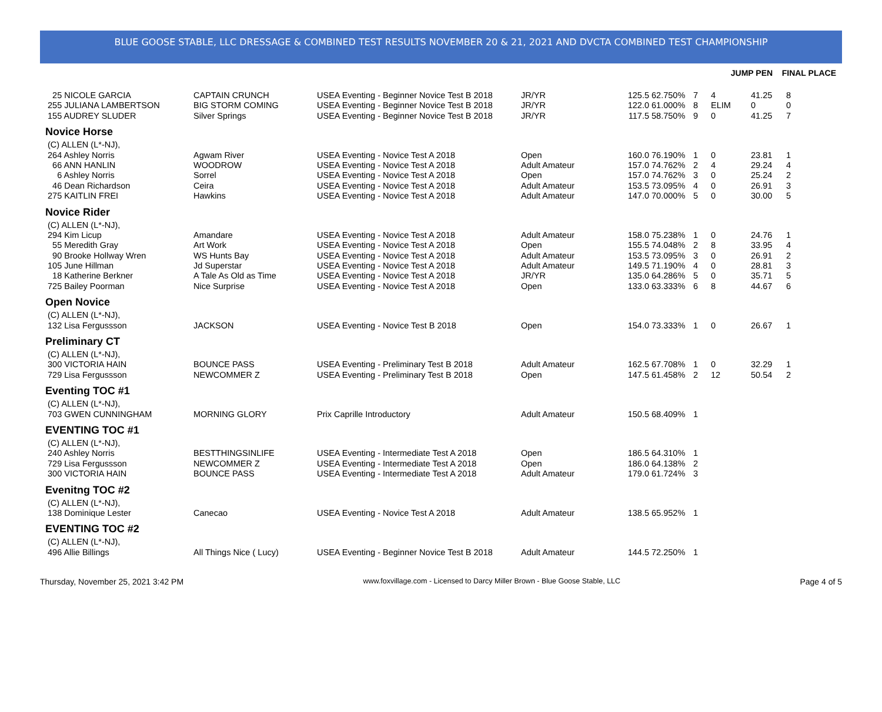BLUE GOOSE STABLE, LLC DRESSAGE & COMBINED TEST RESULTS NOVEMBER 20 & 21, 2021 AND DVCTA COMBINED TEST CHAMPIONSHIP
JUMP PEN FINAL PLACE
| 25 NICOLE GARCIA | CAPTAIN CRUNCH | USEA Eventing - Beginner Novice Test B 2018 | JR/YR | 125.5 | 62.750% | 7 | 4 | 41.25 | 8 |
| 255 JULIANA LAMBERTSON | BIG STORM COMING | USEA Eventing - Beginner Novice Test B 2018 | JR/YR | 122.0 | 61.000% | 8 | ELIM | 0 | 0 |
| 155 AUDREY SLUDER | Silver Springs | USEA Eventing - Beginner Novice Test B 2018 | JR/YR | 117.5 | 58.750% | 9 | 0 | 41.25 | 7 |
| Novice Horse | | | | | | | | | |
| (C) ALLEN (L*-NJ), | | | | | | | | | |
| 264 Ashley Norris | Agwam River | USEA Eventing - Novice Test A 2018 | Open | 160.0 | 76.190% | 1 | 0 | 23.81 | 1 |
| 66 ANN HANLIN | WOODROW | USEA Eventing - Novice Test A 2018 | Adult Amateur | 157.0 | 74.762% | 2 | 4 | 29.24 | 4 |
| 6 Ashley Norris | Sorrel | USEA Eventing - Novice Test A 2018 | Open | 157.0 | 74.762% | 3 | 0 | 25.24 | 2 |
| 46 Dean Richardson | Ceira | USEA Eventing - Novice Test A 2018 | Adult Amateur | 153.5 | 73.095% | 4 | 0 | 26.91 | 3 |
| 275 KAITLIN FREI | Hawkins | USEA Eventing - Novice Test A 2018 | Adult Amateur | 147.0 | 70.000% | 5 | 0 | 30.00 | 5 |
| Novice Rider | | | | | | | | | |
| (C) ALLEN (L*-NJ), | | | | | | | | | |
| 294 Kim Licup | Amandare | USEA Eventing - Novice Test A 2018 | Adult Amateur | 158.0 | 75.238% | 1 | 0 | 24.76 | 1 |
| 55 Meredith Gray | Art Work | USEA Eventing - Novice Test A 2018 | Open | 155.5 | 74.048% | 2 | 8 | 33.95 | 4 |
| 90 Brooke Hollway Wren | WS Hunts Bay | USEA Eventing - Novice Test A 2018 | Adult Amateur | 153.5 | 73.095% | 3 | 0 | 26.91 | 2 |
| 105 June Hillman | Jd Superstar | USEA Eventing - Novice Test A 2018 | Adult Amateur | 149.5 | 71.190% | 4 | 0 | 28.81 | 3 |
| 18 Katherine Berkner | A Tale As Old as Time | USEA Eventing - Novice Test A 2018 | JR/YR | 135.0 | 64.286% | 5 | 0 | 35.71 | 5 |
| 725 Bailey Poorman | Nice Surprise | USEA Eventing - Novice Test A 2018 | Open | 133.0 | 63.333% | 6 | 8 | 44.67 | 6 |
| Open Novice | | | | | | | | | |
| (C) ALLEN (L*-NJ), | | | | | | | | | |
| 132 Lisa Fergussson | JACKSON | USEA Eventing - Novice Test B 2018 | Open | 154.0 | 73.333% | 1 | 0 | 26.67 | 1 |
| Preliminary CT | | | | | | | | | |
| (C) ALLEN (L*-NJ), | | | | | | | | | |
| 300 VICTORIA HAIN | BOUNCE PASS | USEA Eventing - Preliminary Test B 2018 | Adult Amateur | 162.5 | 67.708% | 1 | 0 | 32.29 | 1 |
| 729 Lisa Fergussson | NEWCOMMER Z | USEA Eventing - Preliminary Test B 2018 | Open | 147.5 | 61.458% | 2 | 12 | 50.54 | 2 |
| Eventing TOC #1 | | | | | | | | | |
| (C) ALLEN (L*-NJ), | | | | | | | | | |
| 703 GWEN CUNNINGHAM | MORNING GLORY | Prix Caprille Introductory | Adult Amateur | 150.5 | 68.409% | 1 | | | |
| EVENTING TOC #1 | | | | | | | | | |
| (C) ALLEN (L*-NJ), | | | | | | | | | |
| 240 Ashley Norris | BESTTHINGSINLIFE | USEA Eventing - Intermediate Test A 2018 | Open | 186.5 | 64.310% | 1 | | | |
| 729 Lisa Fergussson | NEWCOMMER Z | USEA Eventing - Intermediate Test A 2018 | Open | 186.0 | 64.138% | 2 | | | |
| 300 VICTORIA HAIN | BOUNCE PASS | USEA Eventing - Intermediate Test A 2018 | Adult Amateur | 179.0 | 61.724% | 3 | | | |
| Evenitng TOC #2 | | | | | | | | | |
| (C) ALLEN (L*-NJ), | | | | | | | | | |
| 138 Dominique Lester | Canecao | USEA Eventing - Novice Test A 2018 | Adult Amateur | 138.5 | 65.952% | 1 | | | |
| EVENTING TOC #2 | | | | | | | | | |
| (C) ALLEN (L*-NJ), | | | | | | | | | |
| 496 Allie Billings | All Things Nice ( Lucy) | USEA Eventing - Beginner Novice Test B 2018 | Adult Amateur | 144.5 | 72.250% | 1 | | | |
Thursday, November 25, 2021 3:42 PM www.foxvillage.com - Licensed to Darcy Miller Brown - Blue Goose Stable, LLC Page 4 of 5